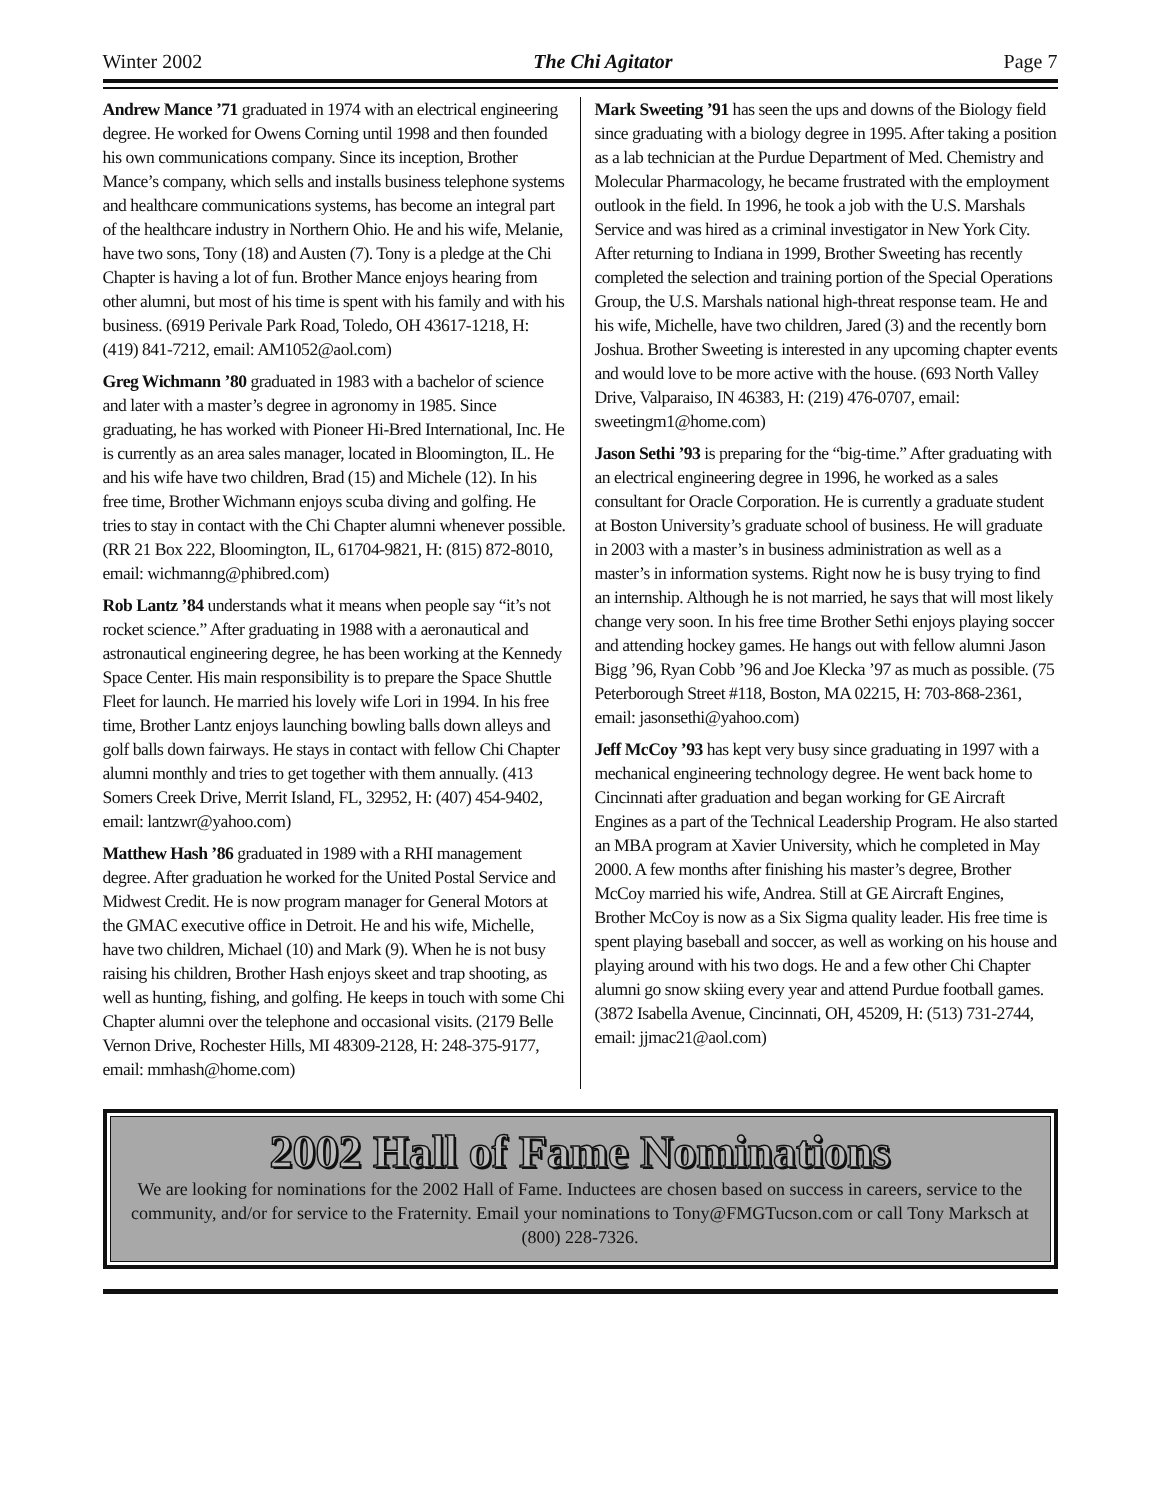Winter 2002 The Chi Agitator Page 7
Andrew Mance ’71 graduated in 1974 with an electrical engineering degree. He worked for Owens Corning until 1998 and then founded his own communications company. Since its inception, Brother Mance’s company, which sells and installs business telephone systems and healthcare communications systems, has become an integral part of the healthcare industry in Northern Ohio. He and his wife, Melanie, have two sons, Tony (18) and Austen (7). Tony is a pledge at the Chi Chapter is having a lot of fun. Brother Mance enjoys hearing from other alumni, but most of his time is spent with his family and with his business. (6919 Perivale Park Road, Toledo, OH 43617-1218, H: (419) 841-7212, email: AM1052@aol.com)
Greg Wichmann ’80 graduated in 1983 with a bachelor of science and later with a master’s degree in agronomy in 1985. Since graduating, he has worked with Pioneer Hi-Bred International, Inc. He is currently as an area sales manager, located in Bloomington, IL. He and his wife have two children, Brad (15) and Michele (12). In his free time, Brother Wichmann enjoys scuba diving and golfing. He tries to stay in contact with the Chi Chapter alumni whenever possible. (RR 21 Box 222, Bloomington, IL, 61704-9821, H: (815) 872-8010, email: wichmanng@phibred.com)
Rob Lantz ’84 understands what it means when people say “it’s not rocket science.” After graduating in 1988 with a aeronautical and astronautical engineering degree, he has been working at the Kennedy Space Center. His main responsibility is to prepare the Space Shuttle Fleet for launch. He married his lovely wife Lori in 1994. In his free time, Brother Lantz enjoys launching bowling balls down alleys and golf balls down fairways. He stays in contact with fellow Chi Chapter alumni monthly and tries to get together with them annually. (413 Somers Creek Drive, Merrit Island, FL, 32952, H: (407) 454-9402, email: lantzwr@yahoo.com)
Matthew Hash ’86 graduated in 1989 with a RHI management degree. After graduation he worked for the United Postal Service and Midwest Credit. He is now program manager for General Motors at the GMAC executive office in Detroit. He and his wife, Michelle, have two children, Michael (10) and Mark (9). When he is not busy raising his children, Brother Hash enjoys skeet and trap shooting, as well as hunting, fishing, and golfing. He keeps in touch with some Chi Chapter alumni over the telephone and occasional visits. (2179 Belle Vernon Drive, Rochester Hills, MI 48309-2128, H: 248-375-9177, email: mmhash@home.com)
Mark Sweeting ’91 has seen the ups and downs of the Biology field since graduating with a biology degree in 1995. After taking a position as a lab technician at the Purdue Department of Med. Chemistry and Molecular Pharmacology, he became frustrated with the employment outlook in the field. In 1996, he took a job with the U.S. Marshals Service and was hired as a criminal investigator in New York City. After returning to Indiana in 1999, Brother Sweeting has recently completed the selection and training portion of the Special Operations Group, the U.S. Marshals national high-threat response team. He and his wife, Michelle, have two children, Jared (3) and the recently born Joshua. Brother Sweeting is interested in any upcoming chapter events and would love to be more active with the house. (693 North Valley Drive, Valparaiso, IN 46383, H: (219) 476-0707, email: sweetingm1@home.com)
Jason Sethi ’93 is preparing for the “big-time.” After graduating with an electrical engineering degree in 1996, he worked as a sales consultant for Oracle Corporation. He is currently a graduate student at Boston University’s graduate school of business. He will graduate in 2003 with a master’s in business administration as well as a master’s in information systems. Right now he is busy trying to find an internship. Although he is not married, he says that will most likely change very soon. In his free time Brother Sethi enjoys playing soccer and attending hockey games. He hangs out with fellow alumni Jason Bigg ’96, Ryan Cobb ’96 and Joe Klecka ’97 as much as possible. (75 Peterborough Street #118, Boston, MA 02215, H: 703-868-2361, email: jasonsethi@yahoo.com)
Jeff McCoy ’93 has kept very busy since graduating in 1997 with a mechanical engineering technology degree. He went back home to Cincinnati after graduation and began working for GE Aircraft Engines as a part of the Technical Leadership Program. He also started an MBA program at Xavier University, which he completed in May 2000. A few months after finishing his master’s degree, Brother McCoy married his wife, Andrea. Still at GE Aircraft Engines, Brother McCoy is now as a Six Sigma quality leader. His free time is spent playing baseball and soccer, as well as working on his house and playing around with his two dogs. He and a few other Chi Chapter alumni go snow skiing every year and attend Purdue football games. (3872 Isabella Avenue, Cincinnati, OH, 45209, H: (513) 731-2744, email: jjmac21@aol.com)
2002 Hall of Fame Nominations
We are looking for nominations for the 2002 Hall of Fame. Inductees are chosen based on success in careers, service to the community, and/or for service to the Fraternity. Email your nominations to Tony@FMGTucson.com or call Tony Marksch at (800) 228-7326.